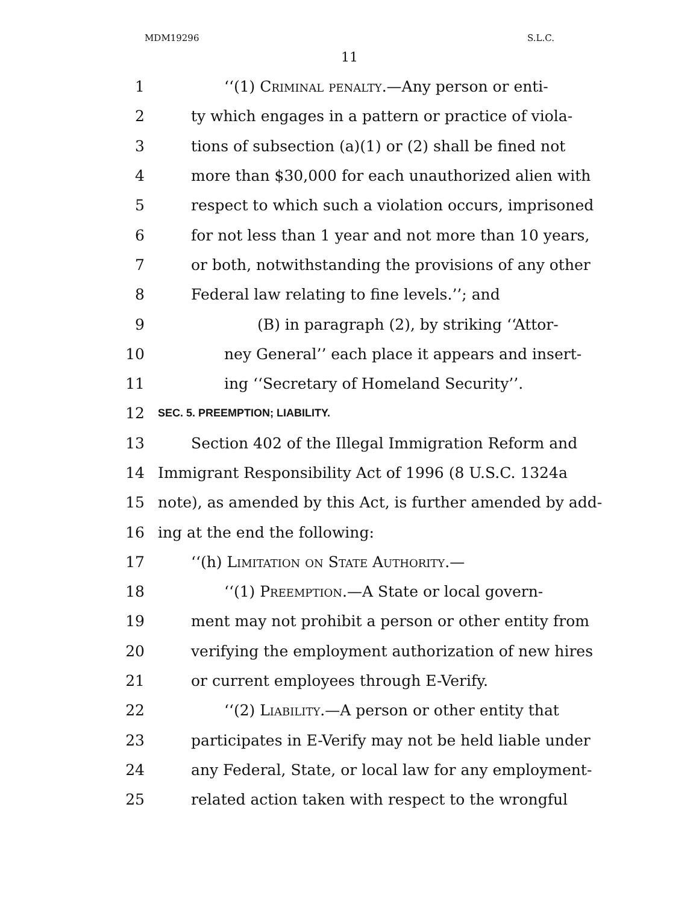MDM19296 S.L.C.
11
1 ‘‘(1) Criminal penalty.—Any person or enti-
2 ty which engages in a pattern or practice of viola-
3 tions of subsection (a)(1) or (2) shall be fined not
4 more than $30,000 for each unauthorized alien with
5 respect to which such a violation occurs, imprisoned
6 for not less than 1 year and not more than 10 years,
7 or both, notwithstanding the provisions of any other
8 Federal law relating to fine levels.’’; and
9 (B) in paragraph (2), by striking ‘‘Attor-
10 ney General’’ each place it appears and insert-
11 ing ‘‘Secretary of Homeland Security’’.
12 SEC. 5. PREEMPTION; LIABILITY.
13 Section 402 of the Illegal Immigration Reform and
14 Immigrant Responsibility Act of 1996 (8 U.S.C. 1324a
15 note), as amended by this Act, is further amended by add-
16 ing at the end the following:
17 ‘‘(h) Limitation on State Authority.—
18 ‘‘(1) Preemption.—A State or local govern-
19 ment may not prohibit a person or other entity from
20 verifying the employment authorization of new hires
21 or current employees through E-Verify.
22 ‘‘(2) Liability.—A person or other entity that
23 participates in E-Verify may not be held liable under
24 any Federal, State, or local law for any employment-
25 related action taken with respect to the wrongful